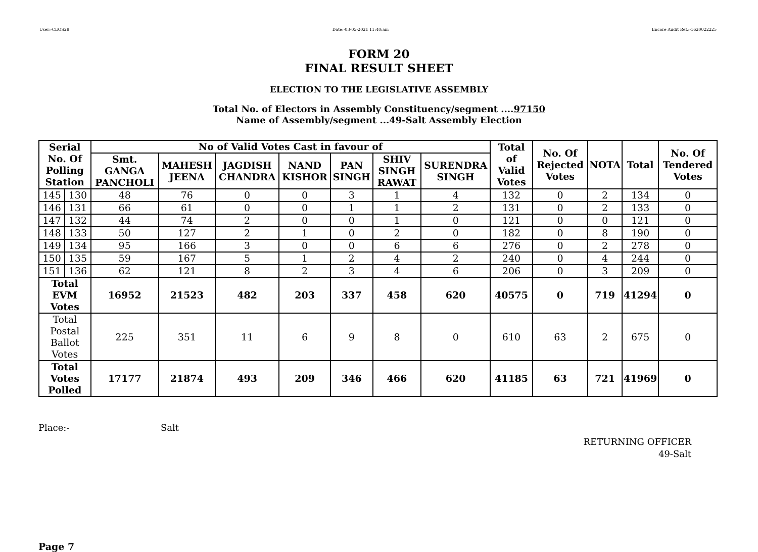User:-CEOS28 Date:-03-05-2021 11:40:am Encore Audit Ref.:-1620022225
FORM 20
FINAL RESULT SHEET
ELECTION TO THE LEGISLATIVE ASSEMBLY
Total No. of Electors in Assembly Constituency/segment ....97150
Name of Assembly/segment ...49-Salt Assembly Election
| Serial No. Of Polling Station | | No of Valid Votes Cast in favour of | | | | | | | Total of Valid Votes | No. Of Rejected Votes | NOTA | Total | No. Of Tendered Votes |
| --- | --- | --- | --- | --- | --- | --- | --- | --- | --- | --- | --- | --- | --- |
| | | Smt. GANGA PANCHOLI | MAHESH JEENA | JAGDISH CHANDRA | NAND KISHOR | PAN SINGH | SHIV SINGH RAWAT | SURENDRA SINGH | | | | | |
| 145 | 130 | 48 | 76 | 0 | 0 | 3 | 1 | 4 | 132 | 0 | 2 | 134 | 0 |
| 146 | 131 | 66 | 61 | 0 | 0 | 1 | 1 | 2 | 131 | 0 | 2 | 133 | 0 |
| 147 | 132 | 44 | 74 | 2 | 0 | 0 | 1 | 0 | 121 | 0 | 0 | 121 | 0 |
| 148 | 133 | 50 | 127 | 2 | 1 | 0 | 2 | 0 | 182 | 0 | 8 | 190 | 0 |
| 149 | 134 | 95 | 166 | 3 | 0 | 0 | 6 | 6 | 276 | 0 | 2 | 278 | 0 |
| 150 | 135 | 59 | 167 | 5 | 1 | 2 | 4 | 2 | 240 | 0 | 4 | 244 | 0 |
| 151 | 136 | 62 | 121 | 8 | 2 | 3 | 4 | 6 | 206 | 0 | 3 | 209 | 0 |
| Total EVM Votes | | 16952 | 21523 | 482 | 203 | 337 | 458 | 620 | 40575 | 0 | 719 | 41294 | 0 |
| Total Postal Ballot Votes | | 225 | 351 | 11 | 6 | 9 | 8 | 0 | 610 | 63 | 2 | 675 | 0 |
| Total Votes Polled | | 17177 | 21874 | 493 | 209 | 346 | 466 | 620 | 41185 | 63 | 721 | 41969 | 0 |
Place:- Salt
RETURNING OFFICER
49-Salt
Page 7